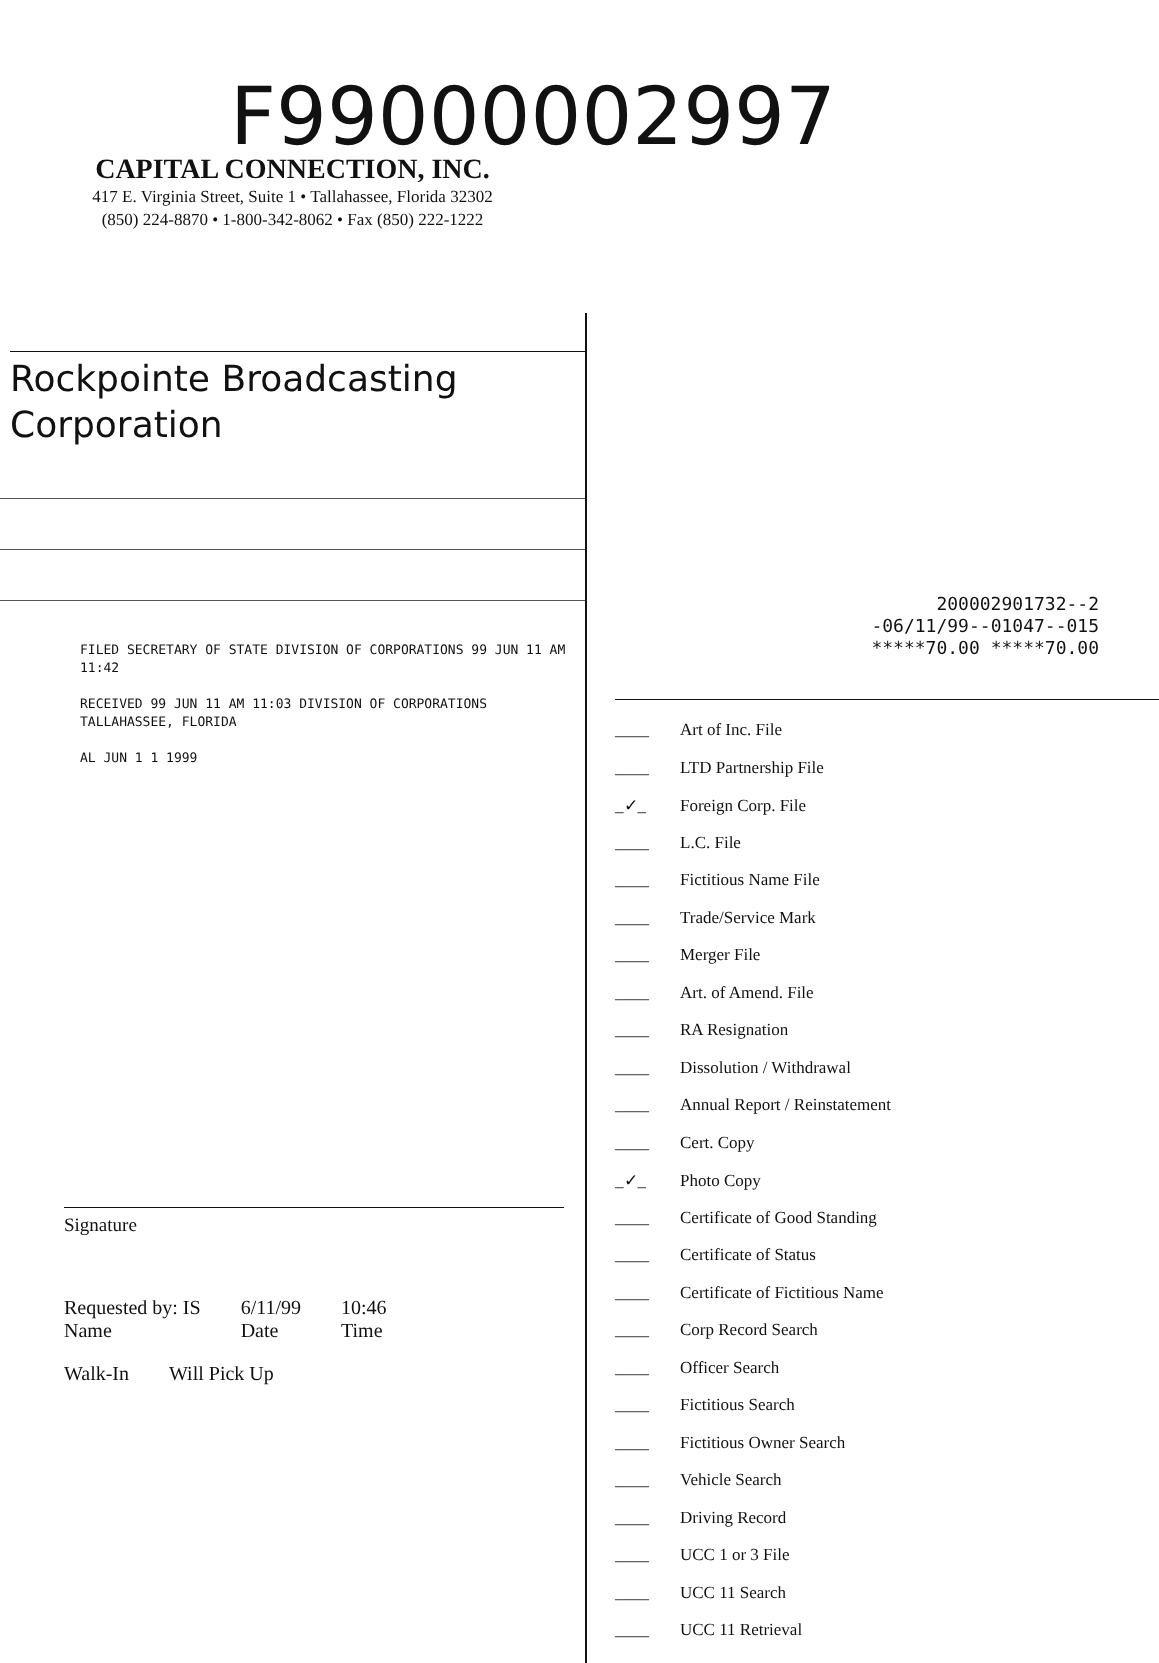F99000002997
CAPITAL CONNECTION, INC.
417 E. Virginia Street, Suite 1 • Tallahassee, Florida 32302
(850) 224-8870 • 1-800-342-8062 • Fax (850) 222-1222
Rockpointe Broadcasting
Corporation
FILED SECRETARY OF STATE DIVISION OF CORPORATIONS 99 JUN 11 AM 11:42
RECEIVED 99 JUN 11 AM 11:03 DIVISION OF CORPORATIONS TALLAHASSEE, FLORIDA
AL JUN 1 1 1999
Signature
Requested by: IS
Name
6/11/99
Date
10:46
Time
Walk-In Will Pick Up
200002901732--2
-06/11/99--01047--015
*****70.00 *****70.00
____ Art of Inc. File
____ LTD Partnership File
_✓_ Foreign Corp. File
____ L.C. File
____ Fictitious Name File
____ Trade/Service Mark
____ Merger File
____ Art. of Amend. File
____ RA Resignation
____ Dissolution / Withdrawal
____ Annual Report / Reinstatement
____ Cert. Copy
_✓_ Photo Copy
____ Certificate of Good Standing
____ Certificate of Status
____ Certificate of Fictitious Name
____ Corp Record Search
____ Officer Search
____ Fictitious Search
____ Fictitious Owner Search
____ Vehicle Search
____ Driving Record
____ UCC 1 or 3 File
____ UCC 11 Search
____ UCC 11 Retrieval